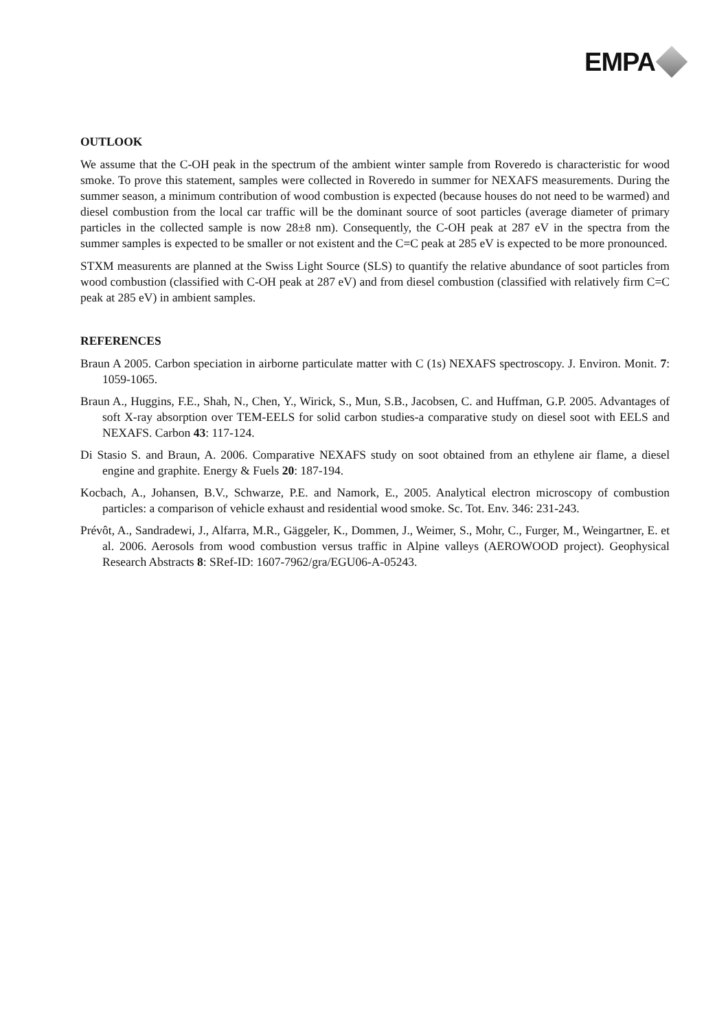EMPA
OUTLOOK
We assume that the C-OH peak in the spectrum of the ambient winter sample from Roveredo is characteristic for wood smoke. To prove this statement, samples were collected in Roveredo in summer for NEXAFS measurements. During the summer season, a minimum contribution of wood combustion is expected (because houses do not need to be warmed) and diesel combustion from the local car traffic will be the dominant source of soot particles (average diameter of primary particles in the collected sample is now 28±8 nm). Consequently, the C-OH peak at 287 eV in the spectra from the summer samples is expected to be smaller or not existent and the C=C peak at 285 eV is expected to be more pronounced.
STXM measurents are planned at the Swiss Light Source (SLS) to quantify the relative abundance of soot particles from wood combustion (classified with C-OH peak at 287 eV) and from diesel combustion (classified with relatively firm C=C peak at 285 eV) in ambient samples.
REFERENCES
Braun A 2005. Carbon speciation in airborne particulate matter with C (1s) NEXAFS spectroscopy. J. Environ. Monit. 7: 1059-1065.
Braun A., Huggins, F.E., Shah, N., Chen, Y., Wirick, S., Mun, S.B., Jacobsen, C. and Huffman, G.P. 2005. Advantages of soft X-ray absorption over TEM-EELS for solid carbon studies-a comparative study on diesel soot with EELS and NEXAFS. Carbon 43: 117-124.
Di Stasio S. and Braun, A. 2006. Comparative NEXAFS study on soot obtained from an ethylene air flame, a diesel engine and graphite. Energy & Fuels 20: 187-194.
Kocbach, A., Johansen, B.V., Schwarze, P.E. and Namork, E., 2005. Analytical electron microscopy of combustion particles: a comparison of vehicle exhaust and residential wood smoke. Sc. Tot. Env. 346: 231-243.
Prévôt, A., Sandradewi, J., Alfarra, M.R., Gäggeler, K., Dommen, J., Weimer, S., Mohr, C., Furger, M., Weingartner, E. et al. 2006. Aerosols from wood combustion versus traffic in Alpine valleys (AEROWOOD project). Geophysical Research Abstracts 8: SRef-ID: 1607-7962/gra/EGU06-A-05243.